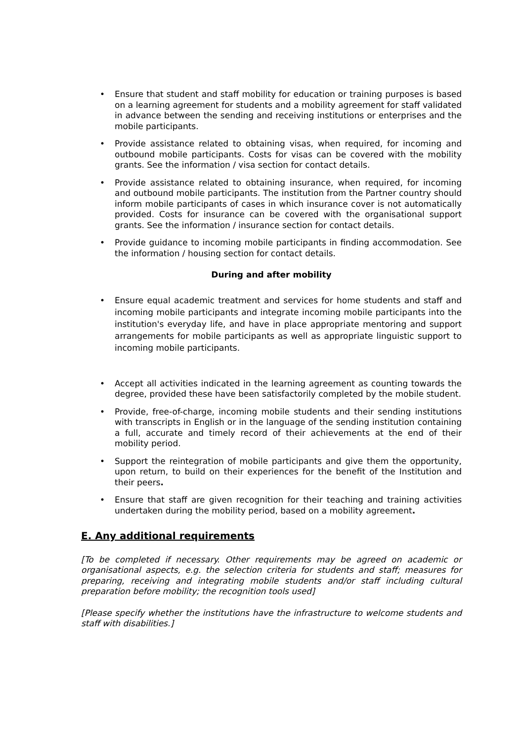• Ensure that student and staff mobility for education or training purposes is based on a learning agreement for students and a mobility agreement for staff validated in advance between the sending and receiving institutions or enterprises and the mobile participants.
• Provide assistance related to obtaining visas, when required, for incoming and outbound mobile participants. Costs for visas can be covered with the mobility grants. See the information / visa section for contact details.
• Provide assistance related to obtaining insurance, when required, for incoming and outbound mobile participants. The institution from the Partner country should inform mobile participants of cases in which insurance cover is not automatically provided. Costs for insurance can be covered with the organisational support grants. See the information / insurance section for contact details.
• Provide guidance to incoming mobile participants in finding accommodation. See the information / housing section for contact details.
During and after mobility
• Ensure equal academic treatment and services for home students and staff and incoming mobile participants and integrate incoming mobile participants into the institution's everyday life, and have in place appropriate mentoring and support arrangements for mobile participants as well as appropriate linguistic support to incoming mobile participants.
• Accept all activities indicated in the learning agreement as counting towards the degree, provided these have been satisfactorily completed by the mobile student.
• Provide, free-of-charge, incoming mobile students and their sending institutions with transcripts in English or in the language of the sending institution containing a full, accurate and timely record of their achievements at the end of their mobility period.
• Support the reintegration of mobile participants and give them the opportunity, upon return, to build on their experiences for the benefit of the Institution and their peers.
• Ensure that staff are given recognition for their teaching and training activities undertaken during the mobility period, based on a mobility agreement.
E. Any additional requirements
[To be completed if necessary. Other requirements may be agreed on academic or organisational aspects, e.g. the selection criteria for students and staff; measures for preparing, receiving and integrating mobile students and/or staff including cultural preparation before mobility; the recognition tools used]
[Please specify whether the institutions have the infrastructure to welcome students and staff with disabilities.]